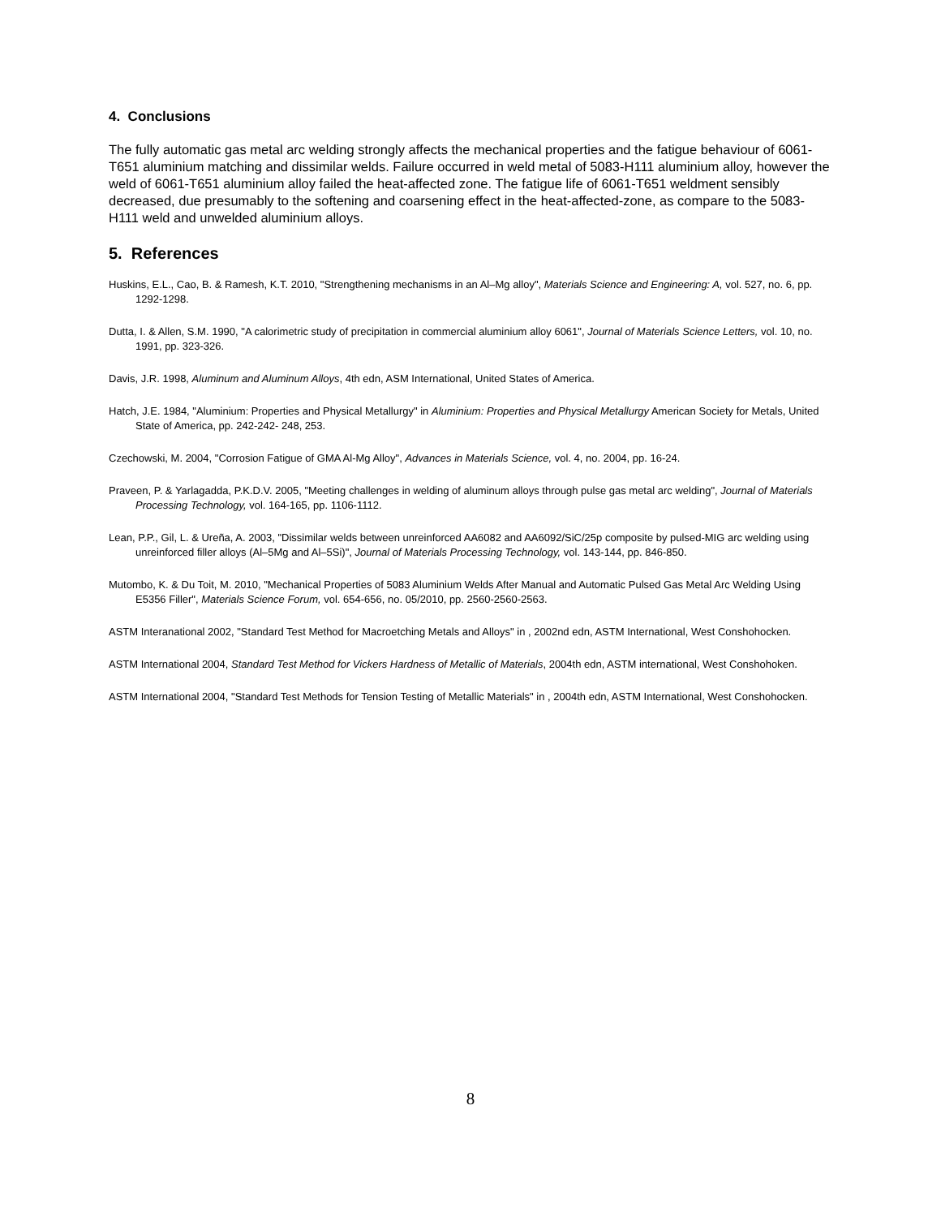4. Conclusions
The fully automatic gas metal arc welding strongly affects the mechanical properties and the fatigue behaviour of 6061-T651 aluminium matching and dissimilar welds. Failure occurred in weld metal of 5083-H111 aluminium alloy, however the weld of 6061-T651 aluminium alloy failed the heat-affected zone. The fatigue life of 6061-T651 weldment sensibly decreased, due presumably to the softening and coarsening effect in the heat-affected-zone, as compare to the 5083-H111 weld and unwelded aluminium alloys.
5. References
Huskins, E.L., Cao, B. & Ramesh, K.T. 2010, "Strengthening mechanisms in an Al–Mg alloy", Materials Science and Engineering: A, vol. 527, no. 6, pp. 1292-1298.
Dutta, I. & Allen, S.M. 1990, "A calorimetric study of precipitation in commercial aluminium alloy 6061", Journal of Materials Science Letters, vol. 10, no. 1991, pp. 323-326.
Davis, J.R. 1998, Aluminum and Aluminum Alloys, 4th edn, ASM International, United States of America.
Hatch, J.E. 1984, "Aluminium: Properties and Physical Metallurgy" in Aluminium: Properties and Physical Metallurgy American Society for Metals, United State of America, pp. 242-242- 248, 253.
Czechowski, M. 2004, "Corrosion Fatigue of GMA Al-Mg Alloy", Advances in Materials Science, vol. 4, no. 2004, pp. 16-24.
Praveen, P. & Yarlagadda, P.K.D.V. 2005, "Meeting challenges in welding of aluminum alloys through pulse gas metal arc welding", Journal of Materials Processing Technology, vol. 164-165, pp. 1106-1112.
Lean, P.P., Gil, L. & Ureña, A. 2003, "Dissimilar welds between unreinforced AA6082 and AA6092/SiC/25p composite by pulsed-MIG arc welding using unreinforced filler alloys (Al–5Mg and Al–5Si)", Journal of Materials Processing Technology, vol. 143-144, pp. 846-850.
Mutombo, K. & Du Toit, M. 2010, "Mechanical Properties of 5083 Aluminium Welds After Manual and Automatic Pulsed Gas Metal Arc Welding Using E5356 Filler", Materials Science Forum, vol. 654-656, no. 05/2010, pp. 2560-2560-2563.
ASTM Interanational 2002, "Standard Test Method for Macroetching Metals and Alloys" in , 2002nd edn, ASTM International, West Conshohocken.
ASTM International 2004, Standard Test Method for Vickers Hardness of Metallic of Materials, 2004th edn, ASTM international, West Conshohoken.
ASTM International 2004, "Standard Test Methods for Tension Testing of Metallic Materials" in , 2004th edn, ASTM International, West Conshohocken.
8